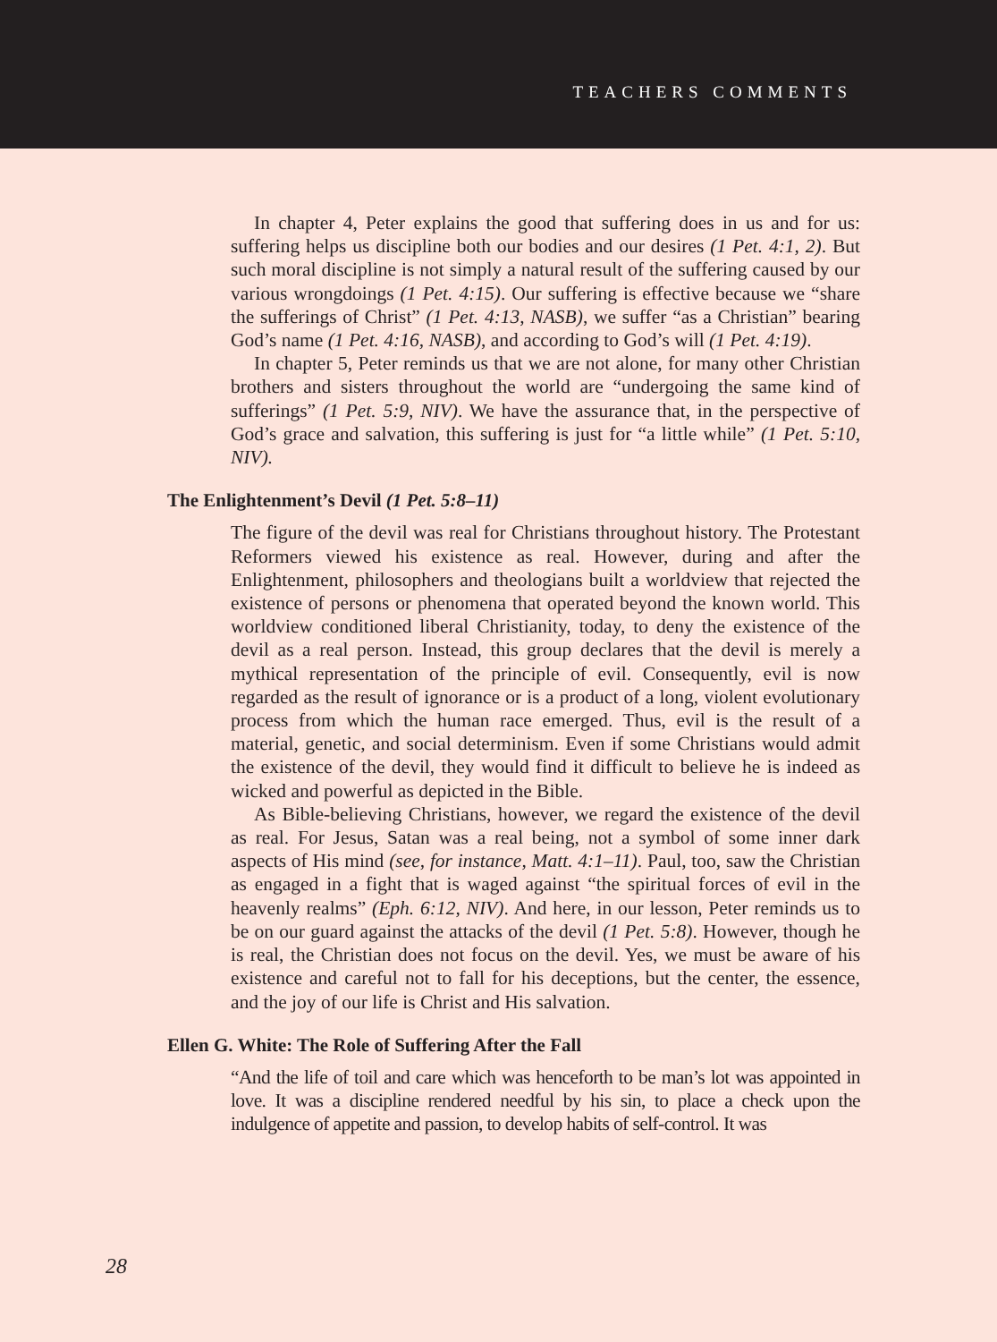TEACHERS COMMENTS
In chapter 4, Peter explains the good that suffering does in us and for us: suffering helps us discipline both our bodies and our desires (1 Pet. 4:1, 2). But such moral discipline is not simply a natural result of the suffering caused by our various wrongdoings (1 Pet. 4:15). Our suffering is effective because we “share the sufferings of Christ” (1 Pet. 4:13, NASB), we suffer “as a Christian” bearing God’s name (1 Pet. 4:16, NASB), and according to God’s will (1 Pet. 4:19).
In chapter 5, Peter reminds us that we are not alone, for many other Christian brothers and sisters throughout the world are “undergoing the same kind of sufferings” (1 Pet. 5:9, NIV). We have the assurance that, in the perspective of God’s grace and salvation, this suffering is just for “a little while” (1 Pet. 5:10, NIV).
The Enlightenment’s Devil (1 Pet. 5:8–11)
The figure of the devil was real for Christians throughout history. The Protestant Reformers viewed his existence as real. However, during and after the Enlightenment, philosophers and theologians built a worldview that rejected the existence of persons or phenomena that operated beyond the known world. This worldview conditioned liberal Christianity, today, to deny the existence of the devil as a real person. Instead, this group declares that the devil is merely a mythical representation of the principle of evil. Consequently, evil is now regarded as the result of ignorance or is a product of a long, violent evolutionary process from which the human race emerged. Thus, evil is the result of a material, genetic, and social determinism. Even if some Christians would admit the existence of the devil, they would find it difficult to believe he is indeed as wicked and powerful as depicted in the Bible.
As Bible-believing Christians, however, we regard the existence of the devil as real. For Jesus, Satan was a real being, not a symbol of some inner dark aspects of His mind (see, for instance, Matt. 4:1–11). Paul, too, saw the Christian as engaged in a fight that is waged against “the spiritual forces of evil in the heavenly realms” (Eph. 6:12, NIV). And here, in our lesson, Peter reminds us to be on our guard against the attacks of the devil (1 Pet. 5:8). However, though he is real, the Christian does not focus on the devil. Yes, we must be aware of his existence and careful not to fall for his deceptions, but the center, the essence, and the joy of our life is Christ and His salvation.
Ellen G. White: The Role of Suffering After the Fall
“And the life of toil and care which was henceforth to be man’s lot was appointed in love. It was a discipline rendered needful by his sin, to place a check upon the indulgence of appetite and passion, to develop habits of self-control. It was
28